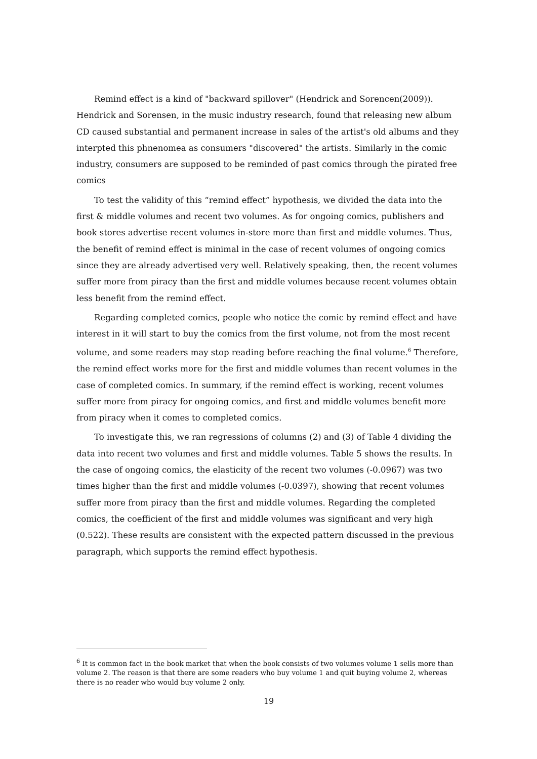Remind effect is a kind of "backward spillover" (Hendrick and Sorencen(2009)). Hendrick and Sorensen, in the music industry research, found that releasing new album CD caused substantial and permanent increase in sales of the artist's old albums and they interpted this phnenomea as consumers "discovered" the artists. Similarly in the comic industry, consumers are supposed to be reminded of past comics through the pirated free comics
To test the validity of this “remind effect” hypothesis, we divided the data into the first & middle volumes and recent two volumes. As for ongoing comics, publishers and book stores advertise recent volumes in-store more than first and middle volumes. Thus, the benefit of remind effect is minimal in the case of recent volumes of ongoing comics since they are already advertised very well. Relatively speaking, then, the recent volumes suffer more from piracy than the first and middle volumes because recent volumes obtain less benefit from the remind effect.
Regarding completed comics, people who notice the comic by remind effect and have interest in it will start to buy the comics from the first volume, not from the most recent volume, and some readers may stop reading before reaching the final volume.<sup>6</sup> Therefore, the remind effect works more for the first and middle volumes than recent volumes in the case of completed comics. In summary, if the remind effect is working, recent volumes suffer more from piracy for ongoing comics, and first and middle volumes benefit more from piracy when it comes to completed comics.
To investigate this, we ran regressions of columns (2) and (3) of Table 4 dividing the data into recent two volumes and first and middle volumes. Table 5 shows the results. In the case of ongoing comics, the elasticity of the recent two volumes (-0.0967) was two times higher than the first and middle volumes (-0.0397), showing that recent volumes suffer more from piracy than the first and middle volumes. Regarding the completed comics, the coefficient of the first and middle volumes was significant and very high (0.522). These results are consistent with the expected pattern discussed in the previous paragraph, which supports the remind effect hypothesis.
<sup>6</sup> It is common fact in the book market that when the book consists of two volumes volume 1 sells more than volume 2. The reason is that there are some readers who buy volume 1 and quit buying volume 2, whereas there is no reader who would buy volume 2 only.
19